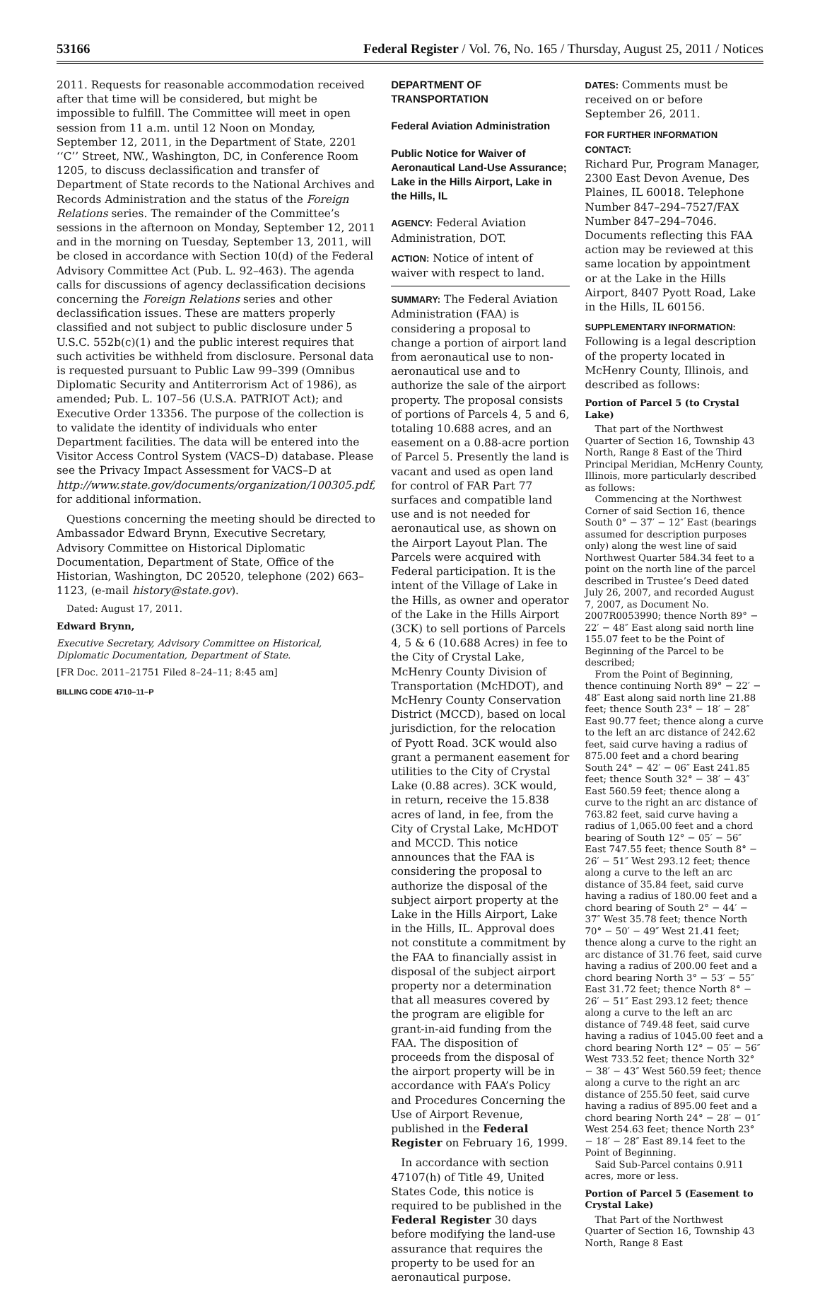53166 Federal Register / Vol. 76, No. 165 / Thursday, August 25, 2011 / Notices
2011. Requests for reasonable accommodation received after that time will be considered, but might be impossible to fulfill. The Committee will meet in open session from 11 a.m. until 12 Noon on Monday, September 12, 2011, in the Department of State, 2201 ‘‘C’’ Street, NW., Washington, DC, in Conference Room 1205, to discuss declassification and transfer of Department of State records to the National Archives and Records Administration and the status of the Foreign Relations series. The remainder of the Committee’s sessions in the afternoon on Monday, September 12, 2011 and in the morning on Tuesday, September 13, 2011, will be closed in accordance with Section 10(d) of the Federal Advisory Committee Act (Pub. L. 92–463). The agenda calls for discussions of agency declassification decisions concerning the Foreign Relations series and other declassification issues. These are matters properly classified and not subject to public disclosure under 5 U.S.C. 552b(c)(1) and the public interest requires that such activities be withheld from disclosure. Personal data is requested pursuant to Public Law 99–399 (Omnibus Diplomatic Security and Antiterrorism Act of 1986), as amended; Pub. L. 107–56 (U.S.A. PATRIOT Act); and Executive Order 13356. The purpose of the collection is to validate the identity of individuals who enter Department facilities. The data will be entered into the Visitor Access Control System (VACS–D) database. Please see the Privacy Impact Assessment for VACS–D at http://www.state.gov/documents/organization/100305.pdf, for additional information.
Questions concerning the meeting should be directed to Ambassador Edward Brynn, Executive Secretary, Advisory Committee on Historical Diplomatic Documentation, Department of State, Office of the Historian, Washington, DC 20520, telephone (202) 663–1123, (e-mail history@state.gov).
Dated: August 17, 2011.
Edward Brynn,
Executive Secretary, Advisory Committee on Historical, Diplomatic Documentation, Department of State.
[FR Doc. 2011–21751 Filed 8–24–11; 8:45 am]
BILLING CODE 4710–11–P
DEPARTMENT OF TRANSPORTATION
Federal Aviation Administration
Public Notice for Waiver of Aeronautical Land-Use Assurance; Lake in the Hills Airport, Lake in the Hills, IL
AGENCY: Federal Aviation Administration, DOT.
ACTION: Notice of intent of waiver with respect to land.
SUMMARY: The Federal Aviation Administration (FAA) is considering a proposal to change a portion of airport land from aeronautical use to non-aeronautical use and to authorize the sale of the airport property. The proposal consists of portions of Parcels 4, 5 and 6, totaling 10.688 acres, and an easement on a 0.88-acre portion of Parcel 5. Presently the land is vacant and used as open land for control of FAR Part 77 surfaces and compatible land use and is not needed for aeronautical use, as shown on the Airport Layout Plan. The Parcels were acquired with Federal participation. It is the intent of the Village of Lake in the Hills, as owner and operator of the Lake in the Hills Airport (3CK) to sell portions of Parcels 4, 5 & 6 (10.688 Acres) in fee to the City of Crystal Lake, McHenry County Division of Transportation (McHDOT), and McHenry County Conservation District (MCCD), based on local jurisdiction, for the relocation of Pyott Road. 3CK would also grant a permanent easement for utilities to the City of Crystal Lake (0.88 acres). 3CK would, in return, receive the 15.838 acres of land, in fee, from the City of Crystal Lake, McHDOT and MCCD. This notice announces that the FAA is considering the proposal to authorize the disposal of the subject airport property at the Lake in the Hills Airport, Lake in the Hills, IL. Approval does not constitute a commitment by the FAA to financially assist in disposal of the subject airport property nor a determination that all measures covered by the program are eligible for grant-in-aid funding from the FAA. The disposition of proceeds from the disposal of the airport property will be in accordance with FAA’s Policy and Procedures Concerning the Use of Airport Revenue, published in the Federal Register on February 16, 1999.
In accordance with section 47107(h) of Title 49, United States Code, this notice is required to be published in the Federal Register 30 days before modifying the land-use assurance that requires the property to be used for an aeronautical purpose.
DATES: Comments must be received on or before September 26, 2011.
FOR FURTHER INFORMATION CONTACT:
Richard Pur, Program Manager, 2300 East Devon Avenue, Des Plaines, IL 60018. Telephone Number 847–294–7527/FAX Number 847–294–7046. Documents reflecting this FAA action may be reviewed at this same location by appointment or at the Lake in the Hills Airport, 8407 Pyott Road, Lake in the Hills, IL 60156.
SUPPLEMENTARY INFORMATION: Following is a legal description of the property located in McHenry County, Illinois, and described as follows:
Portion of Parcel 5 (to Crystal Lake)
That part of the Northwest Quarter of Section 16, Township 43 North, Range 8 East of the Third Principal Meridian, McHenry County, Illinois, more particularly described as follows:
Commencing at the Northwest Corner of said Section 16, thence South 0° − 37′ − 12″ East (bearings assumed for description purposes only) along the west line of said Northwest Quarter 584.34 feet to a point on the north line of the parcel described in Trustee’s Deed dated July 26, 2007, and recorded August 7, 2007, as Document No. 2007R0053990; thence North 89° − 22′ − 48″ East along said north line 155.07 feet to be the Point of Beginning of the Parcel to be described;
From the Point of Beginning, thence continuing North 89° − 22′ − 48″ East along said north line 21.88 feet; thence South 23° − 18′ − 28″ East 90.77 feet; thence along a curve to the left an arc distance of 242.62 feet, said curve having a radius of 875.00 feet and a chord bearing South 24° − 42′ − 06″ East 241.85 feet; thence South 32° − 38′ − 43″ East 560.59 feet; thence along a curve to the right an arc distance of 763.82 feet, said curve having a radius of 1,065.00 feet and a chord bearing of South 12° − 05′ − 56″ East 747.55 feet; thence South 8° − 26′ − 51″ West 293.12 feet; thence along a curve to the left an arc distance of 35.84 feet, said curve having a radius of 180.00 feet and a chord bearing of South 2° − 44′ − 37″ West 35.78 feet; thence North 70° − 50′ − 49″ West 21.41 feet; thence along a curve to the right an arc distance of 31.76 feet, said curve having a radius of 200.00 feet and a chord bearing North 3° − 53′ − 55″ East 31.72 feet; thence North 8° − 26′ − 51″ East 293.12 feet; thence along a curve to the left an arc distance of 749.48 feet, said curve having a radius of 1045.00 feet and a chord bearing North 12° − 05′ − 56″ West 733.52 feet; thence North 32° − 38′ − 43″ West 560.59 feet; thence along a curve to the right an arc distance of 255.50 feet, said curve having a radius of 895.00 feet and a chord bearing North 24° − 28′ − 01″ West 254.63 feet; thence North 23° − 18′ − 28″ East 89.14 feet to the Point of Beginning.
Said Sub-Parcel contains 0.911 acres, more or less.
Portion of Parcel 5 (Easement to Crystal Lake)
That Part of the Northwest Quarter of Section 16, Township 43 North, Range 8 East